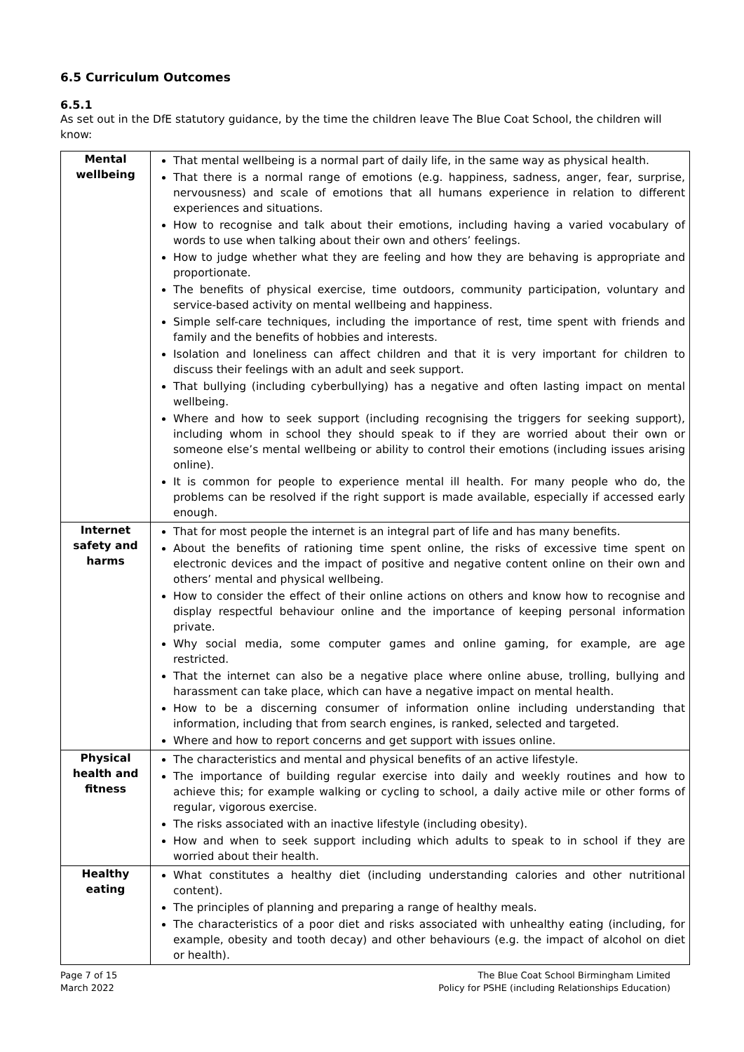6.5 Curriculum Outcomes
6.5.1
As set out in the DfE statutory guidance, by the time the children leave The Blue Coat School, the children will know:
| Mental wellbeing | That mental wellbeing is a normal part of daily life, in the same way as physical health. That there is a normal range of emotions (e.g. happiness, sadness, anger, fear, surprise, nervousness) and scale of emotions that all humans experience in relation to different experiences and situations. How to recognise and talk about their emotions, including having a varied vocabulary of words to use when talking about their own and others’ feelings. How to judge whether what they are feeling and how they are behaving is appropriate and proportionate. The benefits of physical exercise, time outdoors, community participation, voluntary and service-based activity on mental wellbeing and happiness. Simple self-care techniques, including the importance of rest, time spent with friends and family and the benefits of hobbies and interests. Isolation and loneliness can affect children and that it is very important for children to discuss their feelings with an adult and seek support. That bullying (including cyberbullying) has a negative and often lasting impact on mental wellbeing. Where and how to seek support (including recognising the triggers for seeking support), including whom in school they should speak to if they are worried about their own or someone else’s mental wellbeing or ability to control their emotions (including issues arising online). It is common for people to experience mental ill health. For many people who do, the problems can be resolved if the right support is made available, especially if accessed early enough. |
| Internet safety and harms | That for most people the internet is an integral part of life and has many benefits. About the benefits of rationing time spent online, the risks of excessive time spent on electronic devices and the impact of positive and negative content online on their own and others’ mental and physical wellbeing. How to consider the effect of their online actions on others and know how to recognise and display respectful behaviour online and the importance of keeping personal information private. Why social media, some computer games and online gaming, for example, are age restricted. That the internet can also be a negative place where online abuse, trolling, bullying and harassment can take place, which can have a negative impact on mental health. How to be a discerning consumer of information online including understanding that information, including that from search engines, is ranked, selected and targeted. Where and how to report concerns and get support with issues online. |
| Physical health and fitness | The characteristics and mental and physical benefits of an active lifestyle. The importance of building regular exercise into daily and weekly routines and how to achieve this; for example walking or cycling to school, a daily active mile or other forms of regular, vigorous exercise. The risks associated with an inactive lifestyle (including obesity). How and when to seek support including which adults to speak to in school if they are worried about their health. |
| Healthy eating | What constitutes a healthy diet (including understanding calories and other nutritional content). The principles of planning and preparing a range of healthy meals. The characteristics of a poor diet and risks associated with unhealthy eating (including, for example, obesity and tooth decay) and other behaviours (e.g. the impact of alcohol on diet or health). |
Page 7 of 15
March 2022
The Blue Coat School Birmingham Limited
Policy for PSHE (including Relationships Education)